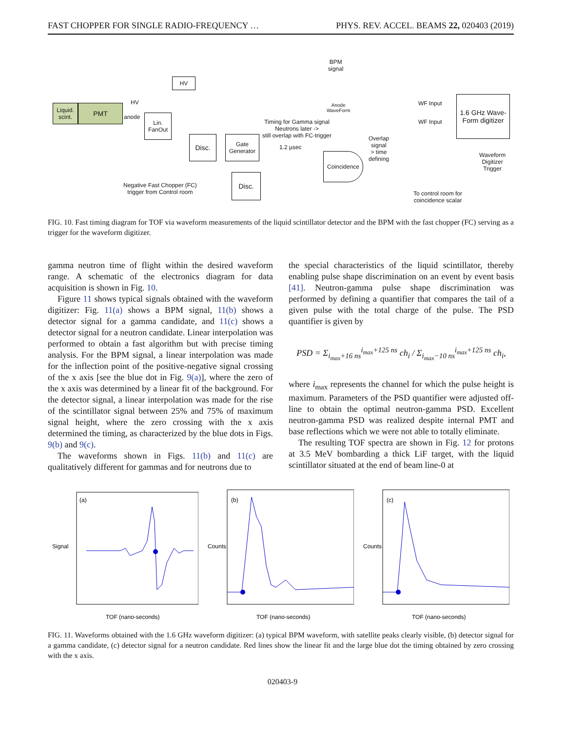FAST CHOPPER FOR SINGLE RADIO-FREQUENCY … PHYS. REV. ACCEL. BEAMS 22, 020403 (2019)
Liquid. scint.
PMT
HV
HV
anode
Lin. FanOut
Disc.
Gate Generator
Coincidence
Disc.
1.6 GHz Wave-Form digitizer
BPM
signal
Anode
WaveForm
WF Input
WF Input
Timing for Gamma signal
Neutrons later ->
still overlap with FC-trigger
1.2 µsec
Overlap
signal
> time
defining
Waveform
Digitizer
Trigger
Negative Fast Chopper (FC)
trigger from Control room
To control room for
coincidence scalar
FIG. 10. Fast timing diagram for TOF via waveform measurements of the liquid scintillator detector and the BPM with the fast chopper (FC) serving as a trigger for the waveform digitizer.
gamma neutron time of flight within the desired waveform range. A schematic of the electronics diagram for data acquisition is shown in Fig. 10.
Figure 11 shows typical signals obtained with the waveform digitizer: Fig. 11(a) shows a BPM signal, 11(b) shows a detector signal for a gamma candidate, and 11(c) shows a detector signal for a neutron candidate. Linear interpolation was performed to obtain a fast algorithm but with precise timing analysis. For the BPM signal, a linear interpolation was made for the inflection point of the positive-negative signal crossing of the x axis [see the blue dot in Fig. 9(a)], where the zero of the x axis was determined by a linear fit of the background. For the detector signal, a linear interpolation was made for the rise of the scintillator signal between 25% and 75% of maximum signal height, where the zero crossing with the x axis determined the timing, as characterized by the blue dots in Figs. 9(b) and 9(c).
The waveforms shown in Figs. 11(b) and 11(c) are qualitatively different for gammas and for neutrons due to
the special characteristics of the liquid scintillator, thereby enabling pulse shape discrimination on an event by event basis [41]. Neutron-gamma pulse shape discrimination was performed by defining a quantifier that compares the tail of a given pulse with the total charge of the pulse. The PSD quantifier is given by
PSD = Σ<sub>i<sub>max</sub>+16 ns</sub><sup>i<sub>max</sub>+125 ns</sup> ch<sub>i</sub> / Σ<sub>i<sub>max</sub>−10 ns</sub><sup>i<sub>max</sub>+125 ns</sup> ch<sub>i</sub>,
where i<sub>max</sub> represents the channel for which the pulse height is maximum. Parameters of the PSD quantifier were adjusted off-line to obtain the optimal neutron-gamma PSD. Excellent neutron-gamma PSD was realized despite internal PMT and base reflections which we were not able to totally eliminate.
The resulting TOF spectra are shown in Fig. 12 for protons at 3.5 MeV bombarding a thick LiF target, with the liquid scintillator situated at the end of beam line-0 at
(a)
Signal
TOF (nano-seconds)
(b)
Counts
TOF (nano-seconds)
(c)
Counts
TOF (nano-seconds)
FIG. 11. Waveforms obtained with the 1.6 GHz waveform digitizer: (a) typical BPM waveform, with satellite peaks clearly visible, (b) detector signal for a gamma candidate, (c) detector signal for a neutron candidate. Red lines show the linear fit and the large blue dot the timing obtained by zero crossing with the x axis.
020403-9